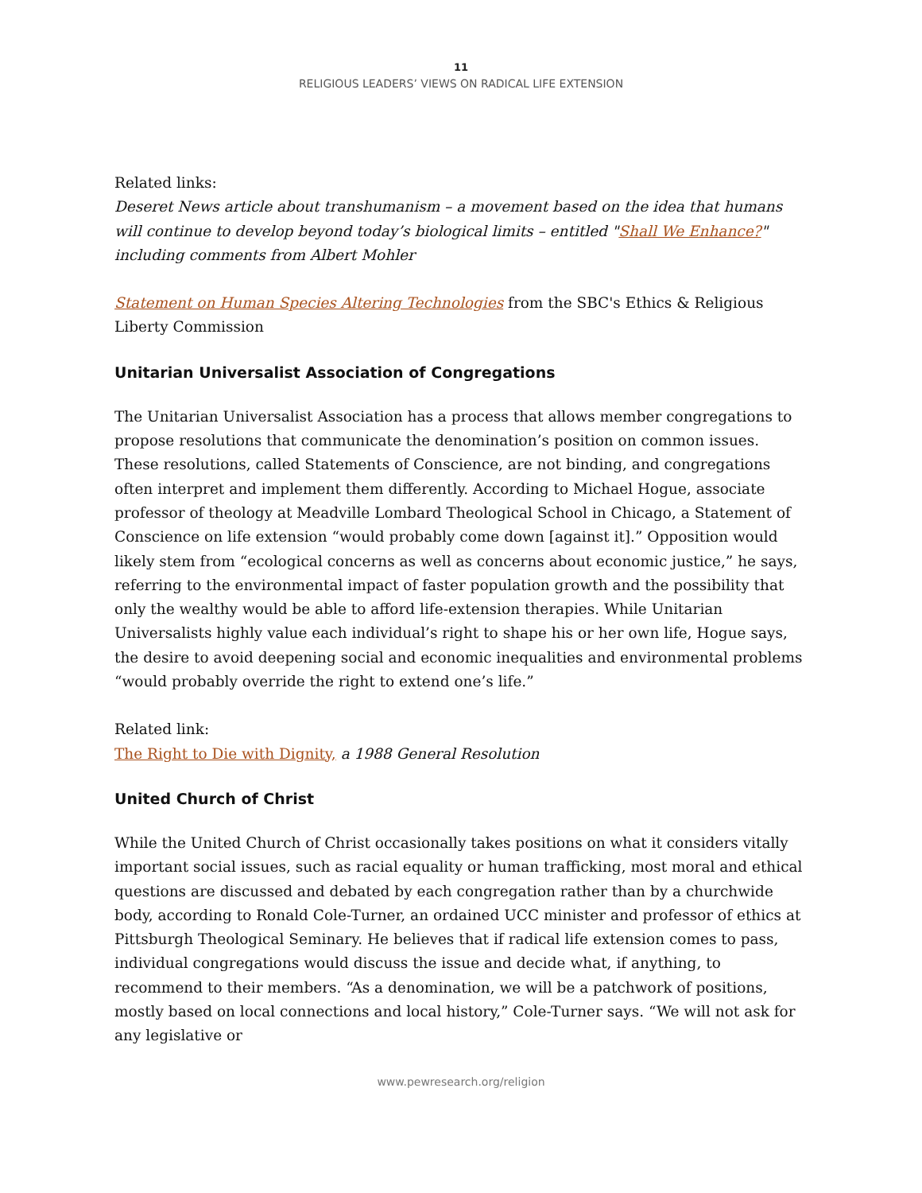11
RELIGIOUS LEADERS’ VIEWS ON RADICAL LIFE EXTENSION
Related links:
Deseret News article about transhumanism – a movement based on the idea that humans will continue to develop beyond today’s biological limits – entitled "Shall We Enhance?" including comments from Albert Mohler
Statement on Human Species Altering Technologies from the SBC's Ethics & Religious Liberty Commission
Unitarian Universalist Association of Congregations
The Unitarian Universalist Association has a process that allows member congregations to propose resolutions that communicate the denomination’s position on common issues. These resolutions, called Statements of Conscience, are not binding, and congregations often interpret and implement them differently. According to Michael Hogue, associate professor of theology at Meadville Lombard Theological School in Chicago, a Statement of Conscience on life extension “would probably come down [against it].” Opposition would likely stem from “ecological concerns as well as concerns about economic justice,” he says, referring to the environmental impact of faster population growth and the possibility that only the wealthy would be able to afford life-extension therapies. While Unitarian Universalists highly value each individual’s right to shape his or her own life, Hogue says, the desire to avoid deepening social and economic inequalities and environmental problems “would probably override the right to extend one’s life.”
Related link:
The Right to Die with Dignity, a 1988 General Resolution
United Church of Christ
While the United Church of Christ occasionally takes positions on what it considers vitally important social issues, such as racial equality or human trafficking, most moral and ethical questions are discussed and debated by each congregation rather than by a churchwide body, according to Ronald Cole-Turner, an ordained UCC minister and professor of ethics at Pittsburgh Theological Seminary. He believes that if radical life extension comes to pass, individual congregations would discuss the issue and decide what, if anything, to recommend to their members. “As a denomination, we will be a patchwork of positions, mostly based on local connections and local history,” Cole-Turner says. “We will not ask for any legislative or
www.pewresearch.org/religion